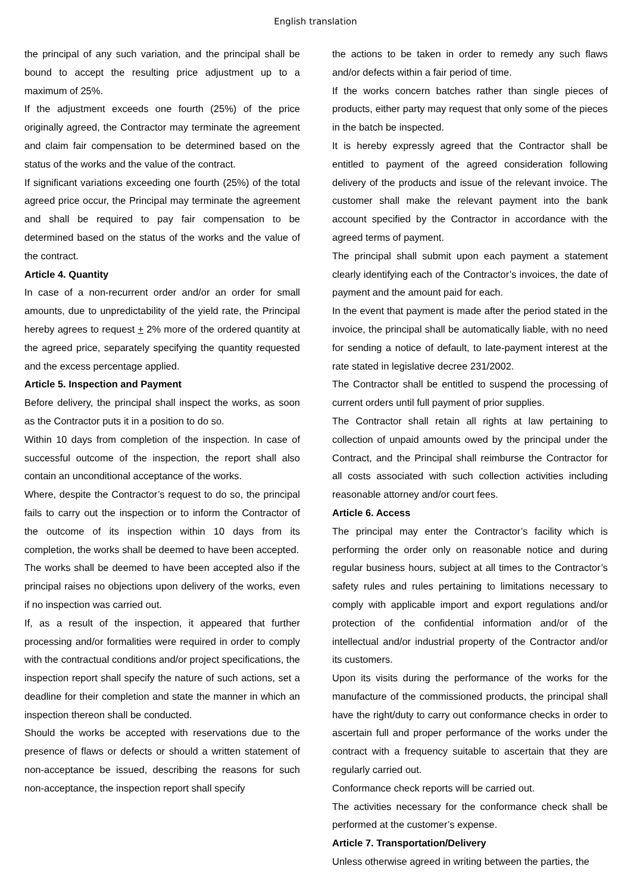English translation
the principal of any such variation, and the principal shall be bound to accept the resulting price adjustment up to a maximum of 25%.
If the adjustment exceeds one fourth (25%) of the price originally agreed, the Contractor may terminate the agreement and claim fair compensation to be determined based on the status of the works and the value of the contract.
If significant variations exceeding one fourth (25%) of the total agreed price occur, the Principal may terminate the agreement and shall be required to pay fair compensation to be determined based on the status of the works and the value of the contract.
Article 4. Quantity
In case of a non-recurrent order and/or an order for small amounts, due to unpredictability of the yield rate, the Principal hereby agrees to request + 2% more of the ordered quantity at the agreed price, separately specifying the quantity requested and the excess percentage applied.
Article 5. Inspection and Payment
Before delivery, the principal shall inspect the works, as soon as the Contractor puts it in a position to do so.
Within 10 days from completion of the inspection. In case of successful outcome of the inspection, the report shall also contain an unconditional acceptance of the works.
Where, despite the Contractor’s request to do so, the principal fails to carry out the inspection or to inform the Contractor of the outcome of its inspection within 10 days from its completion, the works shall be deemed to have been accepted.
The works shall be deemed to have been accepted also if the principal raises no objections upon delivery of the works, even if no inspection was carried out.
If, as a result of the inspection, it appeared that further processing and/or formalities were required in order to comply with the contractual conditions and/or project specifications, the inspection report shall specify the nature of such actions, set a deadline for their completion and state the manner in which an inspection thereon shall be conducted.
Should the works be accepted with reservations due to the presence of flaws or defects or should a written statement of non-acceptance be issued, describing the reasons for such non-acceptance, the inspection report shall specify
the actions to be taken in order to remedy any such flaws and/or defects within a fair period of time.
If the works concern batches rather than single pieces of products, either party may request that only some of the pieces in the batch be inspected.
It is hereby expressly agreed that the Contractor shall be entitled to payment of the agreed consideration following delivery of the products and issue of the relevant invoice. The customer shall make the relevant payment into the bank account specified by the Contractor in accordance with the agreed terms of payment.
The principal shall submit upon each payment a statement clearly identifying each of the Contractor’s invoices, the date of payment and the amount paid for each.
In the event that payment is made after the period stated in the invoice, the principal shall be automatically liable, with no need for sending a notice of default, to late-payment interest at the rate stated in legislative decree 231/2002.
The Contractor shall be entitled to suspend the processing of current orders until full payment of prior supplies.
The Contractor shall retain all rights at law pertaining to collection of unpaid amounts owed by the principal under the Contract, and the Principal shall reimburse the Contractor for all costs associated with such collection activities including reasonable attorney and/or court fees.
Article 6. Access
The principal may enter the Contractor’s facility which is performing the order only on reasonable notice and during regular business hours, subject at all times to the Contractor’s safety rules and rules pertaining to limitations necessary to comply with applicable import and export regulations and/or protection of the confidential information and/or of the intellectual and/or industrial property of the Contractor and/or its customers.
Upon its visits during the performance of the works for the manufacture of the commissioned products, the principal shall have the right/duty to carry out conformance checks in order to ascertain full and proper performance of the works under the contract with a frequency suitable to ascertain that they are regularly carried out.
Conformance check reports will be carried out.
The activities necessary for the conformance check shall be performed at the customer’s expense.
Article 7. Transportation/Delivery
Unless otherwise agreed in writing between the parties, the